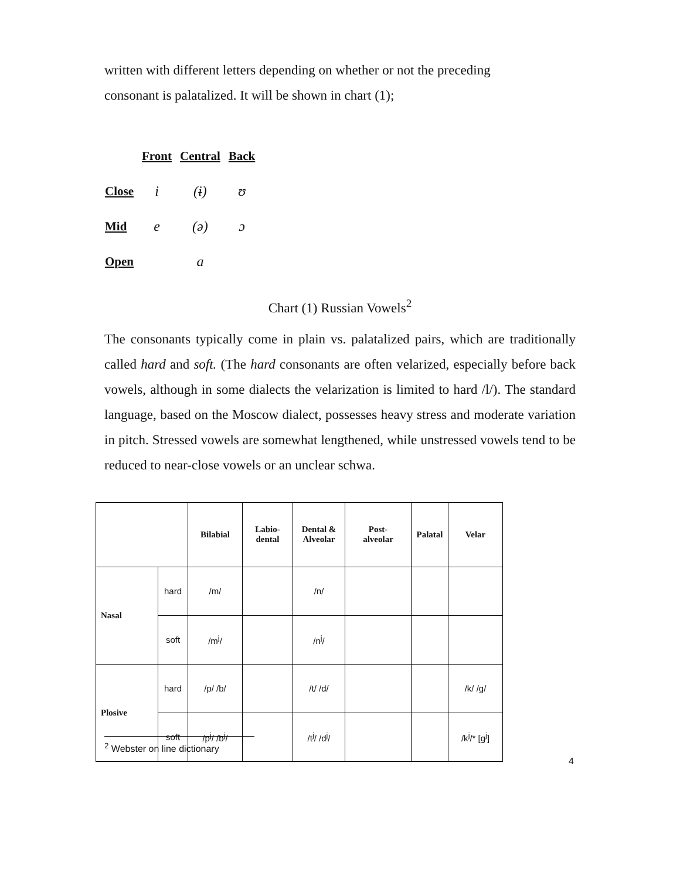written with different letters depending on whether or not the preceding
consonant is palatalized. It will be shown in chart (1);
| | Front | Central | Back |
| Close | i | (ɨ) | ʊ |
| Mid | e | (ə) | ɔ |
| Open | | a | |
Chart (1) Russian Vowels<sup>2</sup>
The consonants typically come in plain vs. palatalized pairs, which are traditionally called hard and soft. (The hard consonants are often velarized, especially before back vowels, although in some dialects the velarization is limited to hard /l/). The standard language, based on the Moscow dialect, possesses heavy stress and moderate variation in pitch. Stressed vowels are somewhat lengthened, while unstressed vowels tend to be reduced to near-close vowels or an unclear schwa.
| | | Bilabial | Labio- dental | Dental & Alveolar | Post- alveolar | Palatal | Velar |
| --- | --- | --- | --- | --- | --- | --- | --- |
| Nasal | hard | /m/ | | /n/ | | | |
| | soft | /m<sup>j</sup>/ | | /n<sup>j</sup>/ | | | |
| Plosive | hard | /p/ /b/ | | /t/ /d/ | | | /k/ /g/ |
| | soft | /p<sup>j</sup>/ /b<sup>j</sup>/ | | /t<sup>j</sup>/ /d<sup>j</sup>/ | | | /k<sup>j</sup>/* [g<sup>j</sup>] |
<sup>2</sup> Webster on line dictionary
4